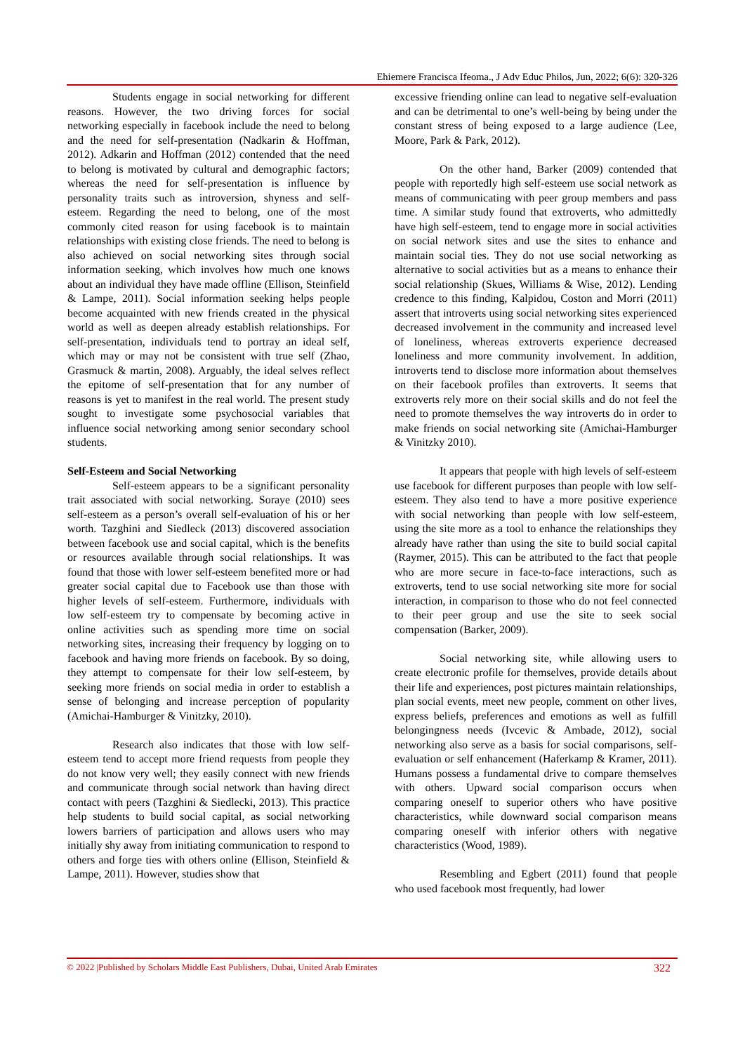Ehiemere Francisca Ifeoma., J Adv Educ Philos, Jun, 2022; 6(6): 320-326
Students engage in social networking for different reasons. However, the two driving forces for social networking especially in facebook include the need to belong and the need for self-presentation (Nadkarin & Hoffman, 2012). Adkarin and Hoffman (2012) contended that the need to belong is motivated by cultural and demographic factors; whereas the need for self-presentation is influence by personality traits such as introversion, shyness and self-esteem. Regarding the need to belong, one of the most commonly cited reason for using facebook is to maintain relationships with existing close friends. The need to belong is also achieved on social networking sites through social information seeking, which involves how much one knows about an individual they have made offline (Ellison, Steinfield & Lampe, 2011). Social information seeking helps people become acquainted with new friends created in the physical world as well as deepen already establish relationships. For self-presentation, individuals tend to portray an ideal self, which may or may not be consistent with true self (Zhao, Grasmuck & martin, 2008). Arguably, the ideal selves reflect the epitome of self-presentation that for any number of reasons is yet to manifest in the real world. The present study sought to investigate some psychosocial variables that influence social networking among senior secondary school students.
Self-Esteem and Social Networking
Self-esteem appears to be a significant personality trait associated with social networking. Soraye (2010) sees self-esteem as a person’s overall self-evaluation of his or her worth. Tazghini and Siedleck (2013) discovered association between facebook use and social capital, which is the benefits or resources available through social relationships. It was found that those with lower self-esteem benefited more or had greater social capital due to Facebook use than those with higher levels of self-esteem. Furthermore, individuals with low self-esteem try to compensate by becoming active in online activities such as spending more time on social networking sites, increasing their frequency by logging on to facebook and having more friends on facebook. By so doing, they attempt to compensate for their low self-esteem, by seeking more friends on social media in order to establish a sense of belonging and increase perception of popularity (Amichai-Hamburger & Vinitzky, 2010).
Research also indicates that those with low self-esteem tend to accept more friend requests from people they do not know very well; they easily connect with new friends and communicate through social network than having direct contact with peers (Tazghini & Siedlecki, 2013). This practice help students to build social capital, as social networking lowers barriers of participation and allows users who may initially shy away from initiating communication to respond to others and forge ties with others online (Ellison, Steinfield & Lampe, 2011). However, studies show that
excessive friending online can lead to negative self-evaluation and can be detrimental to one’s well-being by being under the constant stress of being exposed to a large audience (Lee, Moore, Park & Park, 2012).
On the other hand, Barker (2009) contended that people with reportedly high self-esteem use social network as means of communicating with peer group members and pass time. A similar study found that extroverts, who admittedly have high self-esteem, tend to engage more in social activities on social network sites and use the sites to enhance and maintain social ties. They do not use social networking as alternative to social activities but as a means to enhance their social relationship (Skues, Williams & Wise, 2012). Lending credence to this finding, Kalpidou, Coston and Morri (2011) assert that introverts using social networking sites experienced decreased involvement in the community and increased level of loneliness, whereas extroverts experience decreased loneliness and more community involvement. In addition, introverts tend to disclose more information about themselves on their facebook profiles than extroverts. It seems that extroverts rely more on their social skills and do not feel the need to promote themselves the way introverts do in order to make friends on social networking site (Amichai-Hamburger & Vinitzky 2010).
It appears that people with high levels of self-esteem use facebook for different purposes than people with low self-esteem. They also tend to have a more positive experience with social networking than people with low self-esteem, using the site more as a tool to enhance the relationships they already have rather than using the site to build social capital (Raymer, 2015). This can be attributed to the fact that people who are more secure in face-to-face interactions, such as extroverts, tend to use social networking site more for social interaction, in comparison to those who do not feel connected to their peer group and use the site to seek social compensation (Barker, 2009).
Social networking site, while allowing users to create electronic profile for themselves, provide details about their life and experiences, post pictures maintain relationships, plan social events, meet new people, comment on other lives, express beliefs, preferences and emotions as well as fulfill belongingness needs (Ivcevic & Ambade, 2012), social networking also serve as a basis for social comparisons, self-evaluation or self enhancement (Haferkamp & Kramer, 2011). Humans possess a fundamental drive to compare themselves with others. Upward social comparison occurs when comparing oneself to superior others who have positive characteristics, while downward social comparison means comparing oneself with inferior others with negative characteristics (Wood, 1989).
Resembling and Egbert (2011) found that people who used facebook most frequently, had lower
© 2022 |Published by Scholars Middle East Publishers, Dubai, United Arab Emirates 322